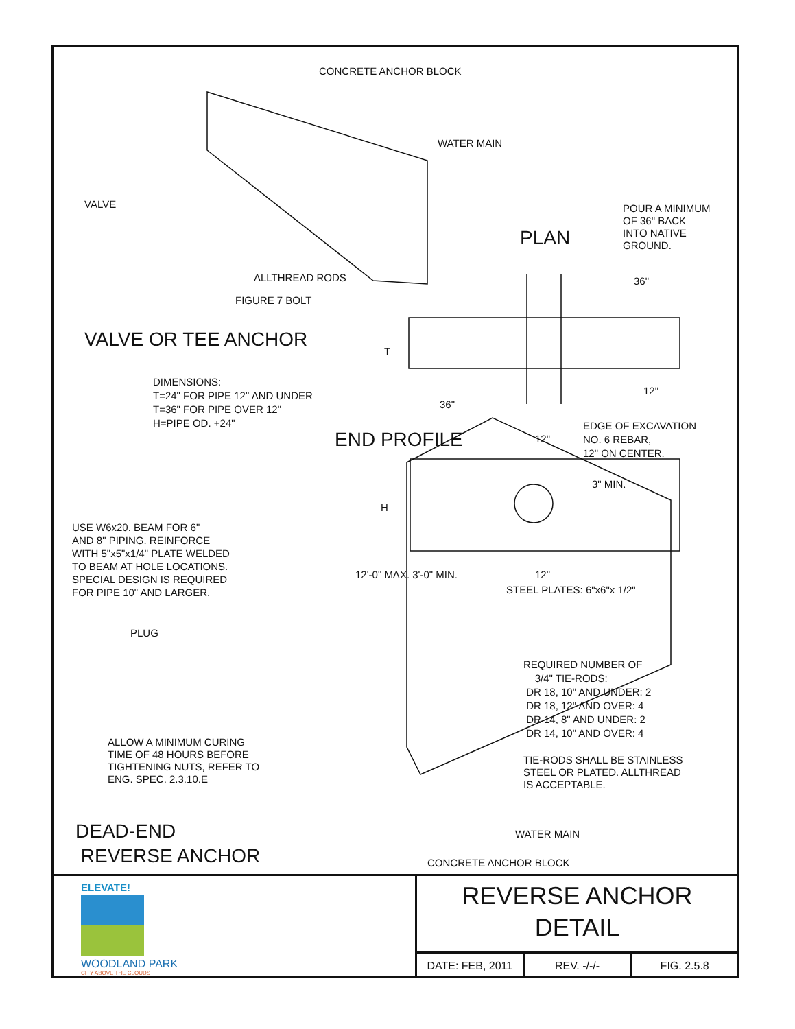CONCRETE ANCHOR BLOCK
WATER MAIN
VALVE
ALLTHREAD RODS
FIGURE 7 BOLT
VALVE OR TEE ANCHOR
POUR A MINIMUM
OF 36" BACK
INTO NATIVE
GROUND.
PLAN
36"
T
DIMENSIONS:
T=24" FOR PIPE 12" AND UNDER
T=36" FOR PIPE OVER 12"
H=PIPE OD. +24"
36"
12"
EDGE OF EXCAVATION
NO. 6 REBAR,
12" ON CENTER.
END PROFILE 12"
3" MIN.
H
USE W6x20. BEAM FOR 6"
AND 8" PIPING. REINFORCE
WITH 5"x5"x1/4" PLATE WELDED
TO BEAM AT HOLE LOCATIONS.
SPECIAL DESIGN IS REQUIRED
FOR PIPE 10" AND LARGER.
12'-0" MAX. 3'-0" MIN. 12"
STEEL PLATES: 6"x6"x 1/2"
PLUG
REQUIRED NUMBER OF
3/4" TIE-RODS:
DR 18, 10" AND UNDER: 2
DR 18, 12" AND OVER: 4
DR 14, 8" AND UNDER: 2
DR 14, 10" AND OVER: 4
ALLOW A MINIMUM CURING
TIME OF 48 HOURS BEFORE
TIGHTENING NUTS, REFER TO
ENG. SPEC. 2.3.10.E
TIE-RODS SHALL BE STAINLESS
STEEL OR PLATED. ALLTHREAD
IS ACCEPTABLE.
DEAD-END
REVERSE ANCHOR
WATER MAIN
CONCRETE ANCHOR BLOCK
ELEVATE!
WOODLAND PARK
CITY ABOVE THE CLOUDS
REVERSE ANCHOR
DETAIL
DATE: FEB, 2011 REV. -/-/- FIG. 2.5.8